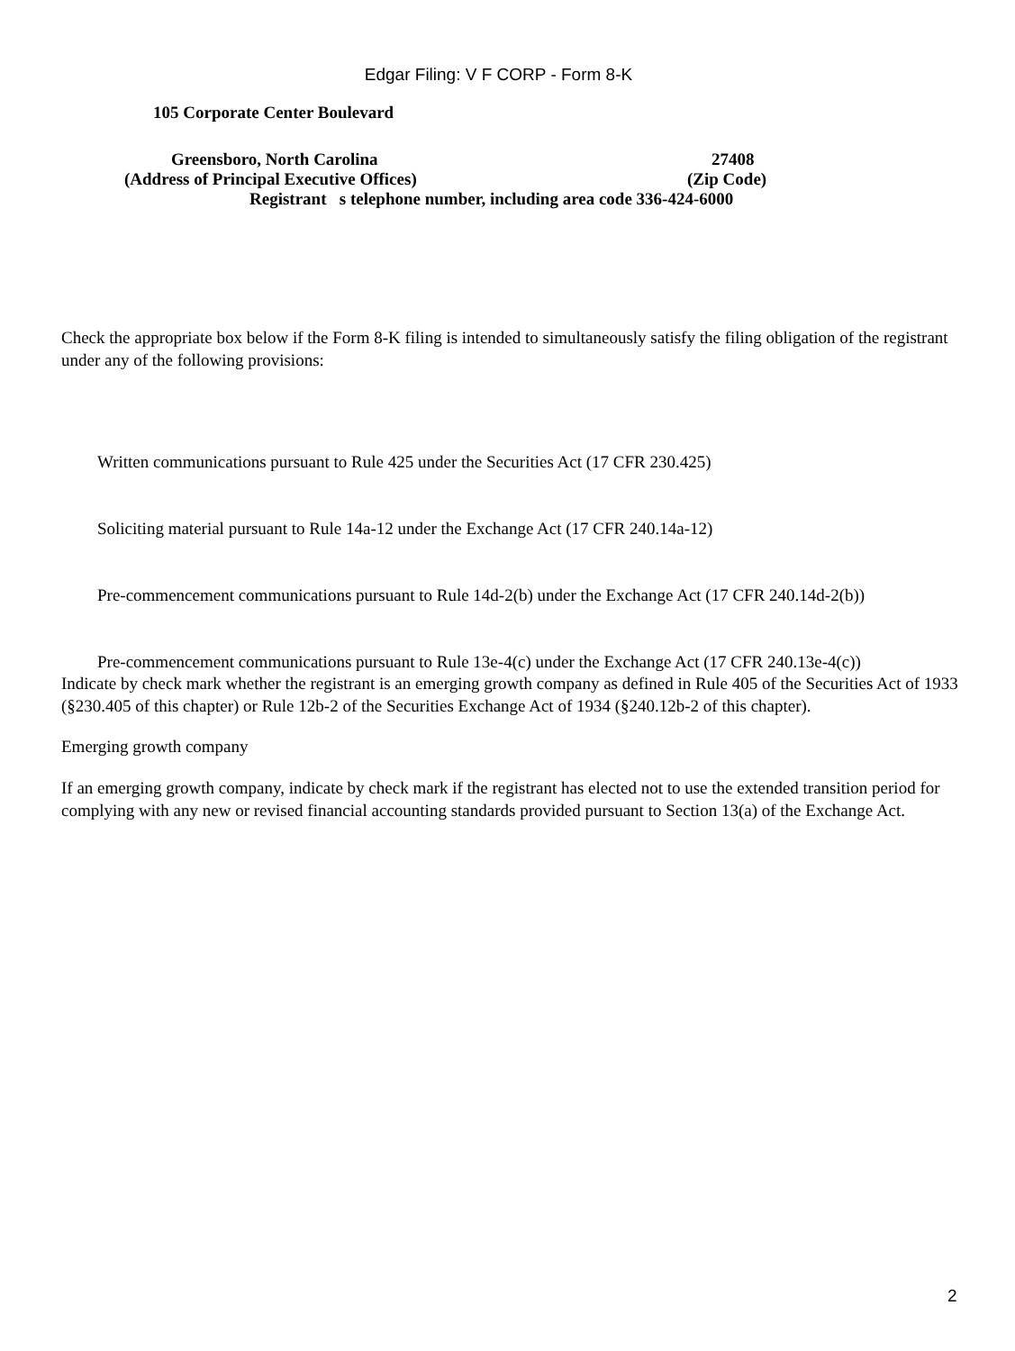Edgar Filing: V F CORP - Form 8-K
105 Corporate Center Boulevard
Greensboro, North Carolina 27408
(Address of Principal Executive Offices) (Zip Code)
Registrant s telephone number, including area code 336-424-6000
Check the appropriate box below if the Form 8-K filing is intended to simultaneously satisfy the filing obligation of the registrant under any of the following provisions:
Written communications pursuant to Rule 425 under the Securities Act (17 CFR 230.425)
Soliciting material pursuant to Rule 14a-12 under the Exchange Act (17 CFR 240.14a-12)
Pre-commencement communications pursuant to Rule 14d-2(b) under the Exchange Act (17 CFR 240.14d-2(b))
Pre-commencement communications pursuant to Rule 13e-4(c) under the Exchange Act (17 CFR 240.13e-4(c))
Indicate by check mark whether the registrant is an emerging growth company as defined in Rule 405 of the Securities Act of 1933 (§230.405 of this chapter) or Rule 12b-2 of the Securities Exchange Act of 1934 (§240.12b-2 of this chapter).
Emerging growth company
If an emerging growth company, indicate by check mark if the registrant has elected not to use the extended transition period for complying with any new or revised financial accounting standards provided pursuant to Section 13(a) of the Exchange Act.
2